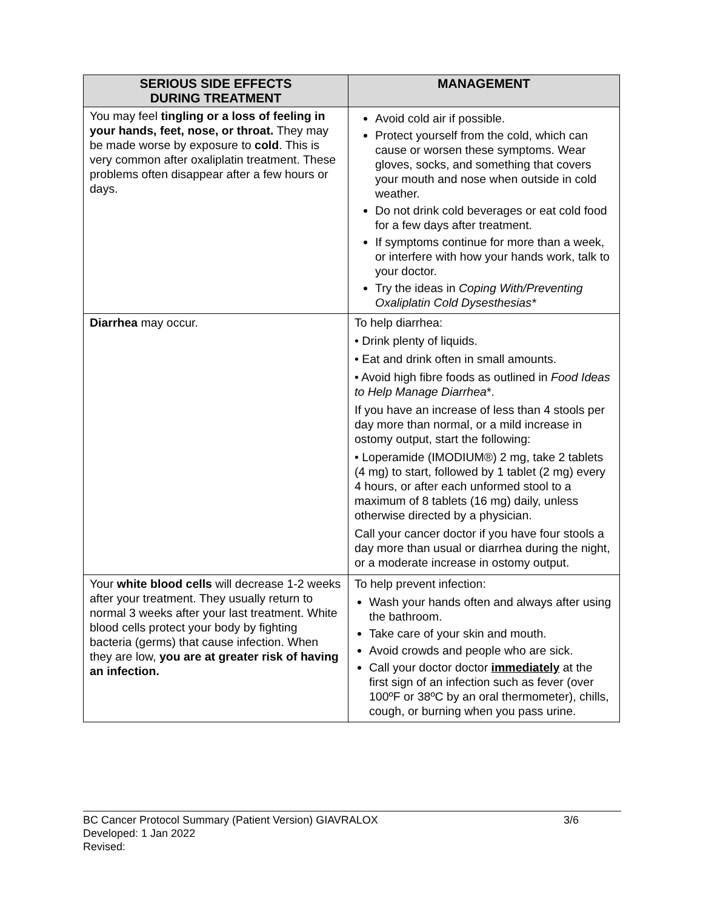| SERIOUS SIDE EFFECTS DURING TREATMENT | MANAGEMENT |
| --- | --- |
| You may feel tingling or a loss of feeling in your hands, feet, nose, or throat. They may be made worse by exposure to cold . This is very common after oxaliplatin treatment. These problems often disappear after a few hours or days. | Avoid cold air if possible. Protect yourself from the cold, which can cause or worsen these symptoms. Wear gloves, socks, and something that covers your mouth and nose when outside in cold weather. Do not drink cold beverages or eat cold food for a few days after treatment. If symptoms continue for more than a week, or interfere with how your hands work, talk to your doctor. Try the ideas in Coping With/Preventing Oxaliplatin Cold Dysesthesias* |
| Diarrhea may occur. | To help diarrhea: • Drink plenty of liquids. • Eat and drink often in small amounts. • Avoid high fibre foods as outlined in Food Ideas to Help Manage Diarrhea *. If you have an increase of less than 4 stools per day more than normal, or a mild increase in ostomy output, start the following: • Loperamide (IMODIUM®) 2 mg, take 2 tablets (4 mg) to start, followed by 1 tablet (2 mg) every 4 hours, or after each unformed stool to a maximum of 8 tablets (16 mg) daily, unless otherwise directed by a physician. Call your cancer doctor if you have four stools a day more than usual or diarrhea during the night, or a moderate increase in ostomy output. |
| Your white blood cells will decrease 1-2 weeks after your treatment. They usually return to normal 3 weeks after your last treatment. White blood cells protect your body by fighting bacteria (germs) that cause infection. When they are low, you are at greater risk of having an infection. | To help prevent infection: Wash your hands often and always after using the bathroom. Take care of your skin and mouth. Avoid crowds and people who are sick. Call your doctor doctor immediately at the first sign of an infection such as fever (over 100ºF or 38ºC by an oral thermometer), chills, cough, or burning when you pass urine. |
BC Cancer Protocol Summary (Patient Version) GIAVRALOX 3/6
Developed: 1 Jan 2022
Revised: